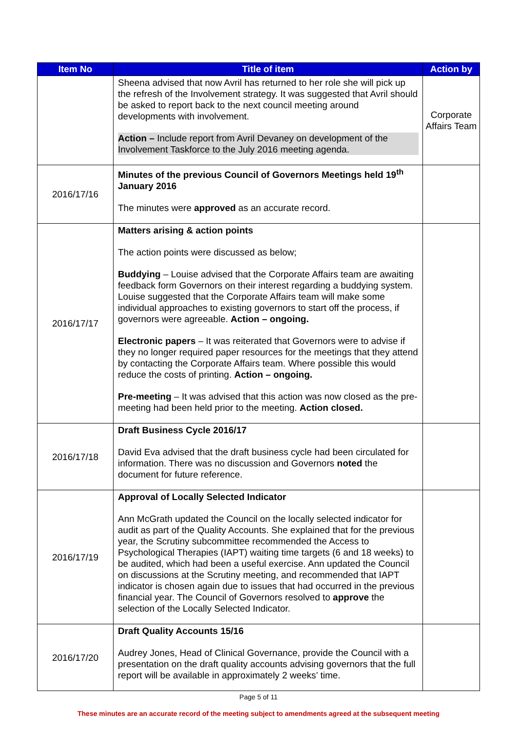| Item No | Title of item | Action by |
| --- | --- | --- |
| | Sheena advised that now Avril has returned to her role she will pick up the refresh of the Involvement strategy. It was suggested that Avril should be asked to report back to the next council meeting around developments with involvement. Action – Include report from Avril Devaney on development of the Involvement Taskforce to the July 2016 meeting agenda. | Corporate Affairs Team |
| 2016/17/16 | Minutes of the previous Council of Governors Meetings held 19<sup>th</sup> January 2016 The minutes were approved as an accurate record. | |
| 2016/17/17 | Matters arising & action points The action points were discussed as below; Buddying – Louise advised that the Corporate Affairs team are awaiting feedback form Governors on their interest regarding a buddying system. Louise suggested that the Corporate Affairs team will make some individual approaches to existing governors to start off the process, if governors were agreeable. Action – ongoing. Electronic papers – It was reiterated that Governors were to advise if they no longer required paper resources for the meetings that they attend by contacting the Corporate Affairs team. Where possible this would reduce the costs of printing. Action – ongoing. Pre-meeting – It was advised that this action was now closed as the pre-meeting had been held prior to the meeting. Action closed. | |
| 2016/17/18 | Draft Business Cycle 2016/17 David Eva advised that the draft business cycle had been circulated for information. There was no discussion and Governors noted the document for future reference. | |
| 2016/17/19 | Approval of Locally Selected Indicator Ann McGrath updated the Council on the locally selected indicator for audit as part of the Quality Accounts. She explained that for the previous year, the Scrutiny subcommittee recommended the Access to Psychological Therapies (IAPT) waiting time targets (6 and 18 weeks) to be audited, which had been a useful exercise. Ann updated the Council on discussions at the Scrutiny meeting, and recommended that IAPT indicator is chosen again due to issues that had occurred in the previous financial year. The Council of Governors resolved to approve the selection of the Locally Selected Indicator. | |
| 2016/17/20 | Draft Quality Accounts 15/16 Audrey Jones, Head of Clinical Governance, provide the Council with a presentation on the draft quality accounts advising governors that the full report will be available in approximately 2 weeks’ time. | |
Page 5 of 11
These minutes are an accurate record of the meeting subject to amendments agreed at the subsequent meeting